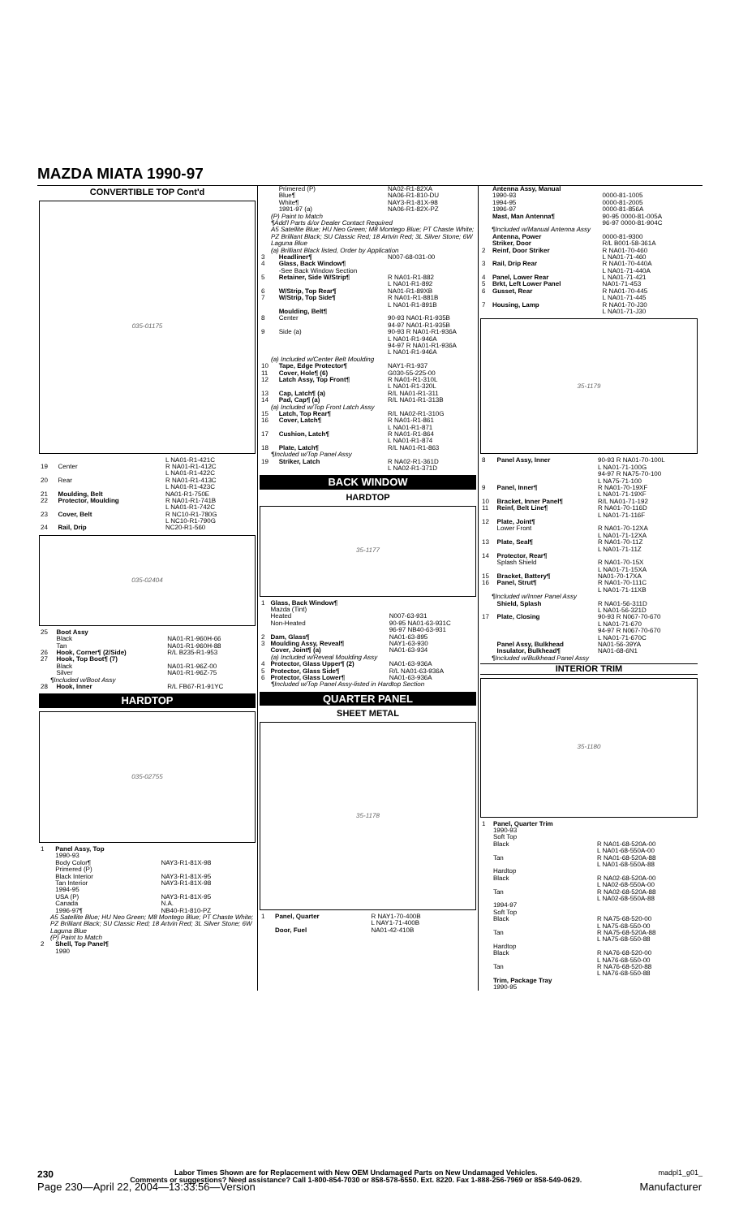MAZDA MIATA 1990-97
CONVERTIBLE TOP Cont'd
035-01175
| | | L NA01-R1-421C |
| 19 | Center | R NA01-R1-412C |
| | | L NA01-R1-422C |
| 20 | Rear | R NA01-R1-413C |
| | | L NA01-R1-423C |
| 21 | Moulding, Belt | NA01-R1-750E |
| 22 | Protector, Moulding | R NA01-R1-741B L NA01-R1-742C |
| 23 | Cover, Belt | R NC10-R1-780G L NC10-R1-790G |
| 24 | Rail, Drip | NC20-R1-560 |
035-02404
| 25 | Boot Assy Black Tan | NA01-R1-960H-66 NA01-R1-960H-88 |
| 26 | Hook, Corner¶ (2/Side) | R/L B235-R1-953 |
| 27 | Hook, Top Boot¶ (7) Black Silver | NA01-R1-96Z-00 NA01-R1-96Z-75 |
| ¶Included w/Boot Assy | | |
| 28 | Hook, Inner | R/L FB67-R1-91YC |
HARDTOP
035-02755
| 1 | Panel Assy, Top 1990-93 Body Color¶ Primered (P) Black Interior Tan Interior 1994-95 USA (P) Canada 1996-97¶ | NAY3-R1-81X-98 NAY3-R1-81X-95 NAY3-R1-81X-98 NAY3-R1-81X-95 N.A. NB40-R1-810-PZ |
| A5 Satellite Blue; HU Neo Green; M8 Montego Blue; PT Chaste White; PZ Brilliant Black; SU Classic Red; 18 Artvin Red; 3L Silver Stone; 6W Laguna Blue (P) Paint to Match | | |
| 2 | Shell, Top Panel¶ 1990 | |
| | Primered (P) Blue¶ White¶ 1991-97 (a) | NA02-R1-82XA NA06-R1-810-DU NAY3-R1-81X-98 NA06-R1-82X-PZ |
| (P) Paint to Match ¶Add'l Parts &/or Dealer Contact Required A5 Satellite Blue; HU Neo Green; M8 Montego Blue; PT Chaste White; PZ Brilliant Black; SU Classic Red; 18 Artvin Red; 3L Silver Stone; 6W Laguna Blue (a) Brilliant Black listed, Order by Application | | |
| 3 | Headliner¶ | N007-68-031-00 |
| 4 | Glass, Back Window¶ -See Back Window Section | |
| 5 | Retainer, Side W/Strip¶ | R NA01-R1-882 L NA01-R1-892 |
| 6 | W/Strip, Top Rear¶ | NA01-R1-89XB |
| 7 | W/Strip, Top Side¶ | R NA01-R1-881B L NA01-R1-891B |
| | Moulding, Belt¶ | |
| 8 | Center | 90-93 NA01-R1-935B 94-97 NA01-R1-935B |
| 9 | Side (a) | 90-93 R NA01-R1-936A L NA01-R1-946A 94-97 R NA01-R1-936A L NA01-R1-946A |
| (a) Included w/Center Belt Moulding | | |
| 10 | Tape, Edge Protector¶ | NAY1-R1-937 |
| 11 | Cover, Hole¶ (6) | G030-55-225-00 |
| 12 | Latch Assy, Top Front¶ | R NA01-R1-310L L NA01-R1-320L |
| 13 | Cap, Latch¶ (a) | R/L NA01-R1-311 |
| 14 | Pad, Cap¶ (a) | R/L NA01-R1-313B |
| (a) Included w/Top Front Latch Assy | | |
| 15 | Latch, Top Rear¶ | R/L NA02-R1-310G |
| 16 | Cover, Latch¶ | R NA01-R1-861 L NA01-R1-871 |
| 17 | Cushion, Latch¶ | R NA01-R1-864 L NA01-R1-874 |
| 18 | Plate, Latch¶ | R/L NA01-R1-863 |
| ¶Included w/Top Panel Assy | | |
| 19 | Striker, Latch | R NA02-R1-361D L NA02-R1-371D |
BACK WINDOW
HARDTOP
35-1177
| 1 | Glass, Back Window¶ Mazda (Tint) Heated Non-Heated | N007-63-931 90-95 NA01-63-931C 96-97 NB40-63-931 |
| 2 | Dam, Glass¶ | NA01-63-895 |
| 3 | Moulding Assy, Reveal¶ | NAY1-63-930 |
| | Cover, Joint¶ (a) | NA01-63-934 |
| (a) Included w/Reveal Moulding Assy | | |
| 4 | Protector, Glass Upper¶ (2) | NA01-63-936A |
| 5 | Protector, Glass Side¶ | R/L NA01-63-936A |
| 6 | Protector, Glass Lower¶ | NA01-63-936A |
| ¶Included w/Top Panel Assy-listed in Hardtop Section | | |
QUARTER PANEL
SHEET METAL
35-1178
| 1 | Panel, Quarter | R NAY1-70-400B L NAY1-71-400B |
| | Door, Fuel | NA01-42-410B |
| | Antenna Assy, Manual 1990-93 1994-95 1996-97 | 0000-81-1005 0000-81-2005 0000-81-856A |
| | Mast, Man Antenna¶ | 90-95 0000-81-005A 96-97 0000-81-904C |
| ¶Included w/Manual Antenna Assy | | |
| | Antenna, Power | 0000-81-9300 |
| | Striker, Door | R/L B001-58-361A |
| 2 | Reinf, Door Striker | R NA01-70-460 L NA01-71-460 |
| 3 | Rail, Drip Rear | R NA01-70-440A L NA01-71-440A |
| 4 | Panel, Lower Rear | L NA01-71-421 |
| 5 | Brkt, Left Lower Panel | NA01-71-453 |
| 6 | Gusset, Rear | R NA01-70-445 L NA01-71-445 |
| 7 | Housing, Lamp | R NA01-70-J30 L NA01-71-J30 |
35-1179
| 8 | Panel Assy, Inner | 90-93 R NA01-70-100L L NA01-71-100G 94-97 R NA75-70-100 L NA75-71-100 |
| 9 | Panel, Inner¶ | R NA01-70-19XF L NA01-71-19XF |
| 10 | Bracket, Inner Panel¶ | R/L NA01-71-192 |
| 11 | Reinf, Belt Line¶ | R NA01-70-116D L NA01-71-116F |
| 12 | Plate, Joint¶ Lower Front | R NA01-70-12XA L NA01-71-12XA |
| 13 | Plate, Seal¶ | R NA01-70-11Z L NA01-71-11Z |
| 14 | Protector, Rear¶ Splash Shield | R NA01-70-15X L NA01-71-15XA |
| 15 | Bracket, Battery¶ | NA01-70-17XA |
| 16 | Panel, Strut¶ | R NA01-70-111C L NA01-71-11XB |
| ¶Included w/Inner Panel Assy | | |
| | Shield, Splash | R NA01-56-311D L NA01-56-321D |
| 17 | Plate, Closing | 90-93 R N067-70-670 L NA01-71-670 94-97 R N067-70-670 L NA01-71-670C |
| | Panel Assy, Bulkhead | NA01-56-39YA |
| | Insulator, Bulkhead¶ | NA01-68-6N1 |
| ¶Included w/Bulkhead Panel Assy | | |
INTERIOR TRIM
35-1180
| 1 | Panel, Quarter Trim 1990-93 Soft Top Black | R NA01-68-520A-00 L NA01-68-550A-00 |
| | Tan | R NA01-68-520A-88 L NA01-68-550A-88 |
| | Hardtop Black | R NA02-68-520A-00 L NA02-68-550A-00 |
| | Tan | R NA02-68-520A-88 L NA02-68-550A-88 |
| | 1994-97 Soft Top Black | R NA75-68-520-00 L NA75-68-550-00 |
| | Tan | R NA75-68-520A-88 L NA75-68-550-88 |
| | Hardtop Black | R NA76-68-520-00 L NA76-68-550-00 |
| | Tan | R NA76-68-520-88 L NA76-68-550-88 |
| | Trim, Package Tray 1990-95 | |
230
Labor Times Shown are for Replacement with New OEM Undamaged Parts on New Undamaged Vehicles.
Comments or suggestions? Need assistance? Call 1-800-854-7030 or 858-578-6550. Ext. 8220. Fax 1-888-256-7969 or 858-549-0629.
madpl1_g01_
Page 230—April 22, 2004—13:33:56—Version Manufacturer